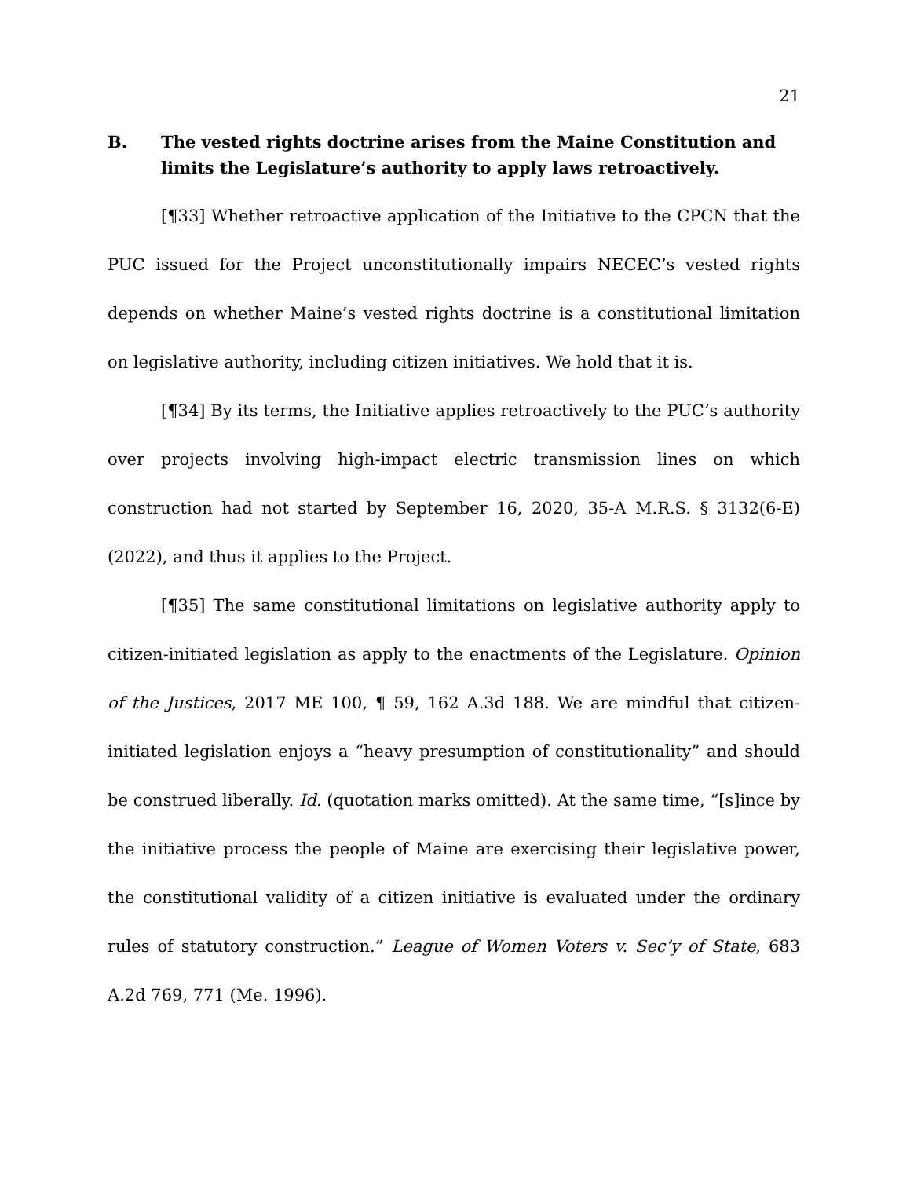21
B. The vested rights doctrine arises from the Maine Constitution and limits the Legislature’s authority to apply laws retroactively.
[¶33] Whether retroactive application of the Initiative to the CPCN that the PUC issued for the Project unconstitutionally impairs NECEC’s vested rights depends on whether Maine’s vested rights doctrine is a constitutional limitation on legislative authority, including citizen initiatives. We hold that it is.
[¶34] By its terms, the Initiative applies retroactively to the PUC’s authority over projects involving high-impact electric transmission lines on which construction had not started by September 16, 2020, 35-A M.R.S. § 3132(6-E) (2022), and thus it applies to the Project.
[¶35] The same constitutional limitations on legislative authority apply to citizen-initiated legislation as apply to the enactments of the Legislature. Opinion of the Justices, 2017 ME 100, ¶ 59, 162 A.3d 188. We are mindful that citizen-initiated legislation enjoys a “heavy presumption of constitutionality” and should be construed liberally. Id. (quotation marks omitted). At the same time, “[s]ince by the initiative process the people of Maine are exercising their legislative power, the constitutional validity of a citizen initiative is evaluated under the ordinary rules of statutory construction.” League of Women Voters v. Sec’y of State, 683 A.2d 769, 771 (Me. 1996).